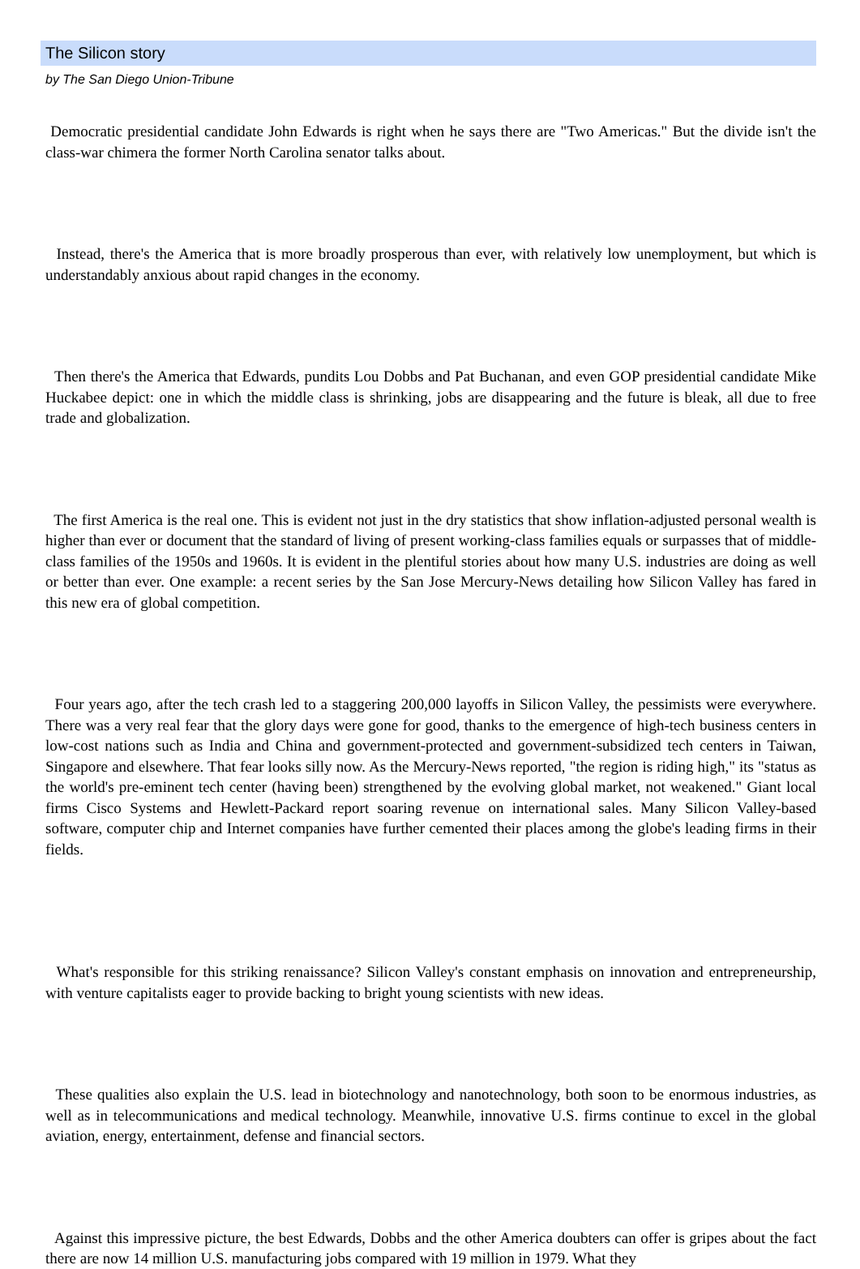The Silicon story
by The San Diego Union-Tribune
Democratic presidential candidate John Edwards is right when he says there are "Two Americas." But the divide isn't the class-war chimera the former North Carolina senator talks about.
Instead, there's the America that is more broadly prosperous than ever, with relatively low unemployment, but which is understandably anxious about rapid changes in the economy.
Then there's the America that Edwards, pundits Lou Dobbs and Pat Buchanan, and even GOP presidential candidate Mike Huckabee depict: one in which the middle class is shrinking, jobs are disappearing and the future is bleak, all due to free trade and globalization.
The first America is the real one. This is evident not just in the dry statistics that show inflation-adjusted personal wealth is higher than ever or document that the standard of living of present working-class families equals or surpasses that of middle-class families of the 1950s and 1960s. It is evident in the plentiful stories about how many U.S. industries are doing as well or better than ever. One example: a recent series by the San Jose Mercury-News detailing how Silicon Valley has fared in this new era of global competition.
Four years ago, after the tech crash led to a staggering 200,000 layoffs in Silicon Valley, the pessimists were everywhere. There was a very real fear that the glory days were gone for good, thanks to the emergence of high-tech business centers in low-cost nations such as India and China and government-protected and government-subsidized tech centers in Taiwan, Singapore and elsewhere. That fear looks silly now. As the Mercury-News reported, "the region is riding high," its "status as the world's pre-eminent tech center (having been) strengthened by the evolving global market, not weakened." Giant local firms Cisco Systems and Hewlett-Packard report soaring revenue on international sales. Many Silicon Valley-based software, computer chip and Internet companies have further cemented their places among the globe's leading firms in their fields.
What's responsible for this striking renaissance? Silicon Valley's constant emphasis on innovation and entrepreneurship, with venture capitalists eager to provide backing to bright young scientists with new ideas.
These qualities also explain the U.S. lead in biotechnology and nanotechnology, both soon to be enormous industries, as well as in telecommunications and medical technology. Meanwhile, innovative U.S. firms continue to excel in the global aviation, energy, entertainment, defense and financial sectors.
Against this impressive picture, the best Edwards, Dobbs and the other America doubters can offer is gripes about the fact there are now 14 million U.S. manufacturing jobs compared with 19 million in 1979. What they